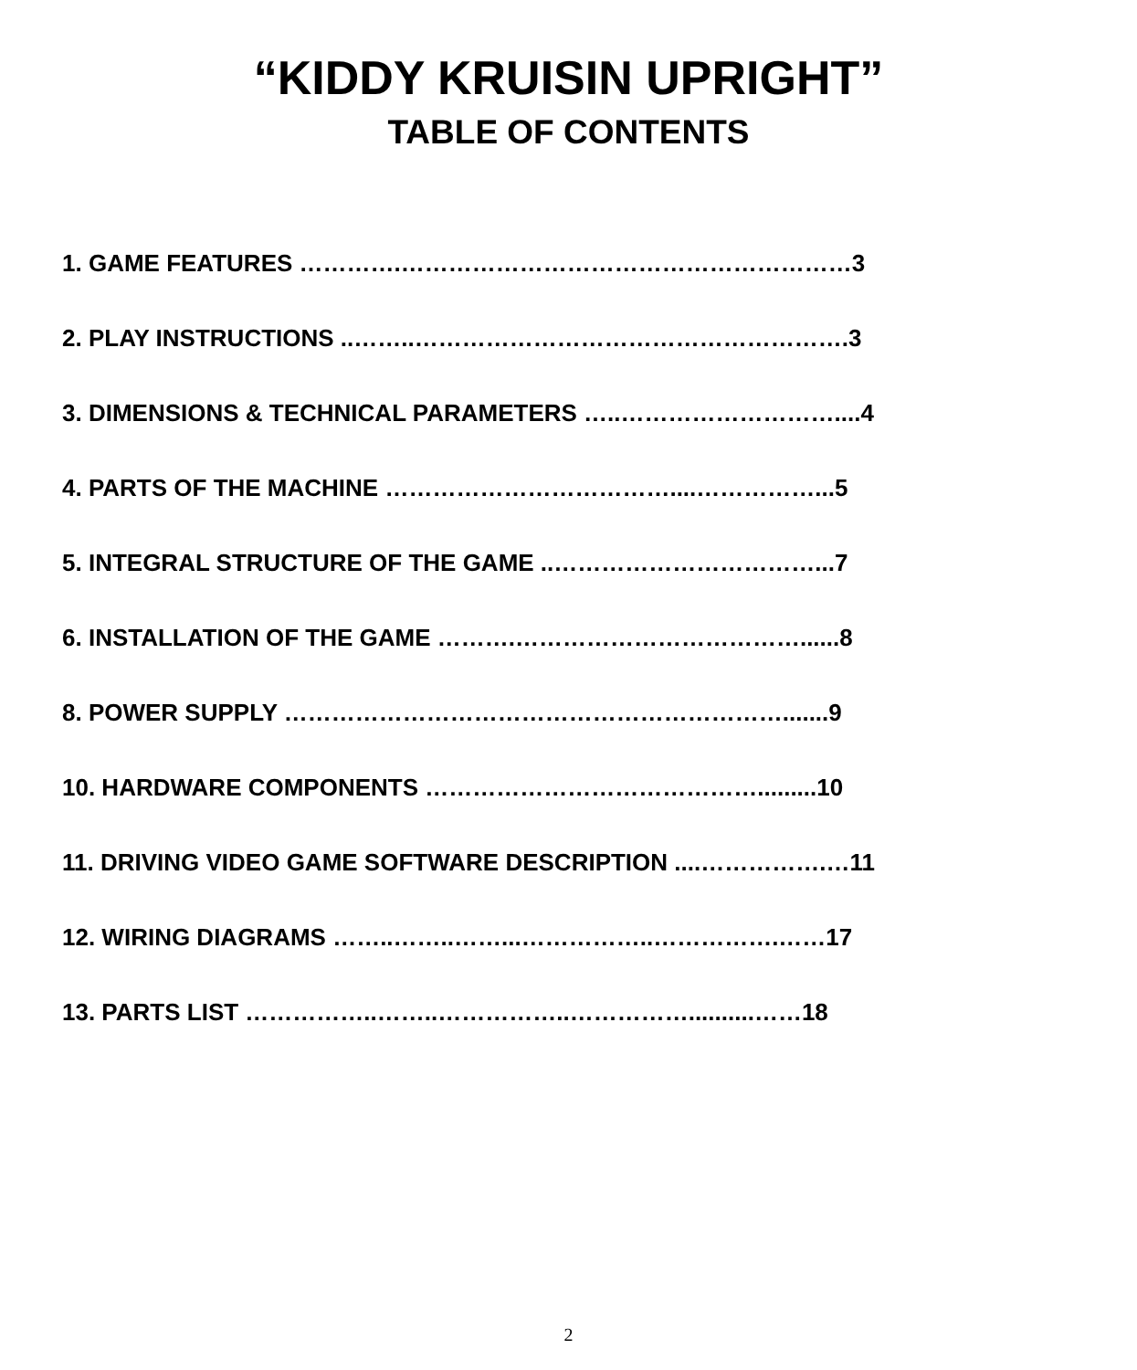“KIDDY KRUISIN UPRIGHT”
TABLE OF CONTENTS
1. GAME FEATURES ………….…………………………………………………3
2. PLAY INSTRUCTIONS ..……..……………………………………………….3
3. DIMENSIONS & TECHNICAL PARAMETERS …..………………………....4
4. PARTS OF THE MACHINE ………………………………....……………...5
5. INTEGRAL STRUCTURE OF THE GAME ..……………………………...7
6. INSTALLATION OF THE GAME ……….………………………………......8
8. POWER SUPPLY ……………………………………………………….......9
10. HARDWARE COMPONENTS …………………………………….........10
11. DRIVING VIDEO GAME SOFTWARE DESCRIPTION ....…………….…11
12. WIRING DIAGRAMS ……..……..……...……………..…………….……17
13. PARTS LIST ……………..……..……………..……………..........……18
2